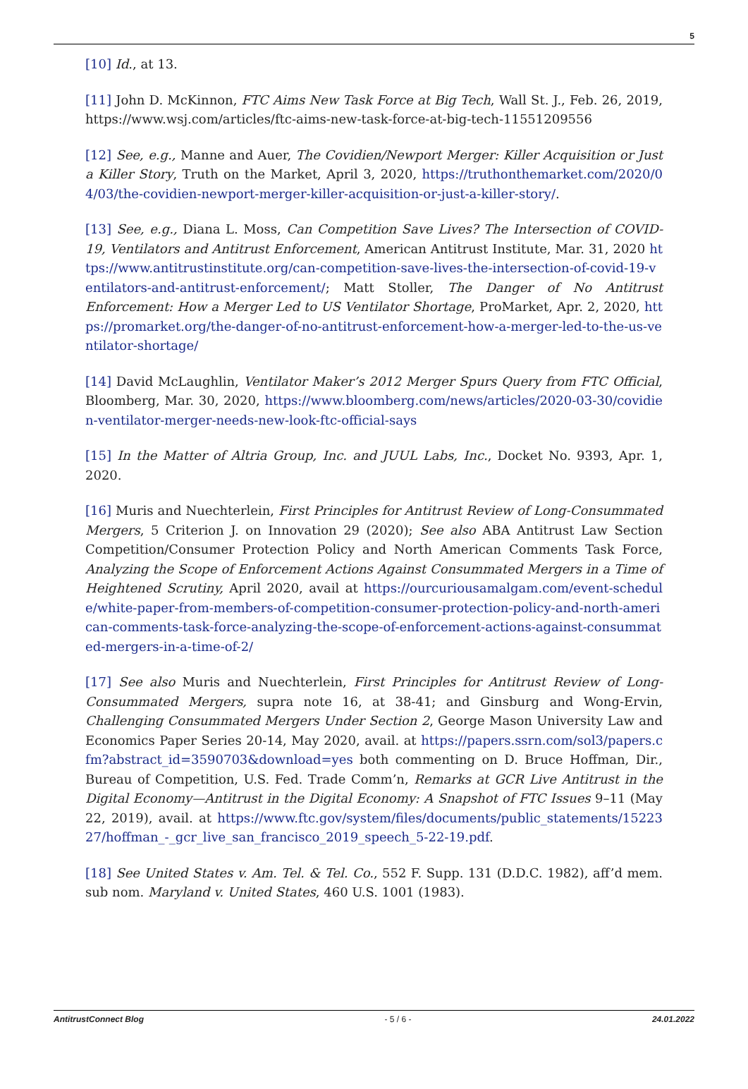5
[10] Id., at 13.
[11] John D. McKinnon, FTC Aims New Task Force at Big Tech, Wall St. J., Feb. 26, 2019, https://www.wsj.com/articles/ftc-aims-new-task-force-at-big-tech-11551209556
[12] See, e.g., Manne and Auer, The Covidien/Newport Merger: Killer Acquisition or Just a Killer Story, Truth on the Market, April 3, 2020, https://truthonthemarket.com/2020/04/03/the-covidien-newport-merger-killer-acquisition-or-just-a-killer-story/.
[13] See, e.g., Diana L. Moss, Can Competition Save Lives? The Intersection of COVID-19, Ventilators and Antitrust Enforcement, American Antitrust Institute, Mar. 31, 2020 https://www.antitrustinstitute.org/can-competition-save-lives-the-intersection-of-covid-19-ventilators-and-antitrust-enforcement/; Matt Stoller, The Danger of No Antitrust Enforcement: How a Merger Led to US Ventilator Shortage, ProMarket, Apr. 2, 2020, https://promarket.org/the-danger-of-no-antitrust-enforcement-how-a-merger-led-to-the-us-ventilator-shortage/
[14] David McLaughlin, Ventilator Maker’s 2012 Merger Spurs Query from FTC Official, Bloomberg, Mar. 30, 2020, https://www.bloomberg.com/news/articles/2020-03-30/covidien-ventilator-merger-needs-new-look-ftc-official-says
[15] In the Matter of Altria Group, Inc. and JUUL Labs, Inc., Docket No. 9393, Apr. 1, 2020.
[16] Muris and Nuechterlein, First Principles for Antitrust Review of Long-Consummated Mergers, 5 Criterion J. on Innovation 29 (2020); See also ABA Antitrust Law Section Competition/Consumer Protection Policy and North American Comments Task Force, Analyzing the Scope of Enforcement Actions Against Consummated Mergers in a Time of Heightened Scrutiny, April 2020, avail at https://ourcuriousamalgam.com/event-schedule/white-paper-from-members-of-competition-consumer-protection-policy-and-north-american-comments-task-force-analyzing-the-scope-of-enforcement-actions-against-consummated-mergers-in-a-time-of-2/
[17] See also Muris and Nuechterlein, First Principles for Antitrust Review of Long-Consummated Mergers, supra note 16, at 38-41; and Ginsburg and Wong-Ervin, Challenging Consummated Mergers Under Section 2, George Mason University Law and Economics Paper Series 20-14, May 2020, avail. at https://papers.ssrn.com/sol3/papers.cfm?abstract_id=3590703&download=yes both commenting on D. Bruce Hoffman, Dir., Bureau of Competition, U.S. Fed. Trade Comm’n, Remarks at GCR Live Antitrust in the Digital Economy—Antitrust in the Digital Economy: A Snapshot of FTC Issues 9–11 (May 22, 2019), avail. at https://www.ftc.gov/system/files/documents/public_statements/1522327/hoffman_-_gcr_live_san_francisco_2019_speech_5-22-19.pdf.
[18] See United States v. Am. Tel. & Tel. Co., 552 F. Supp. 131 (D.D.C. 1982), aff’d mem. sub nom. Maryland v. United States, 460 U.S. 1001 (1983).
AntitrustConnect Blog - 5 / 6 - 24.01.2022